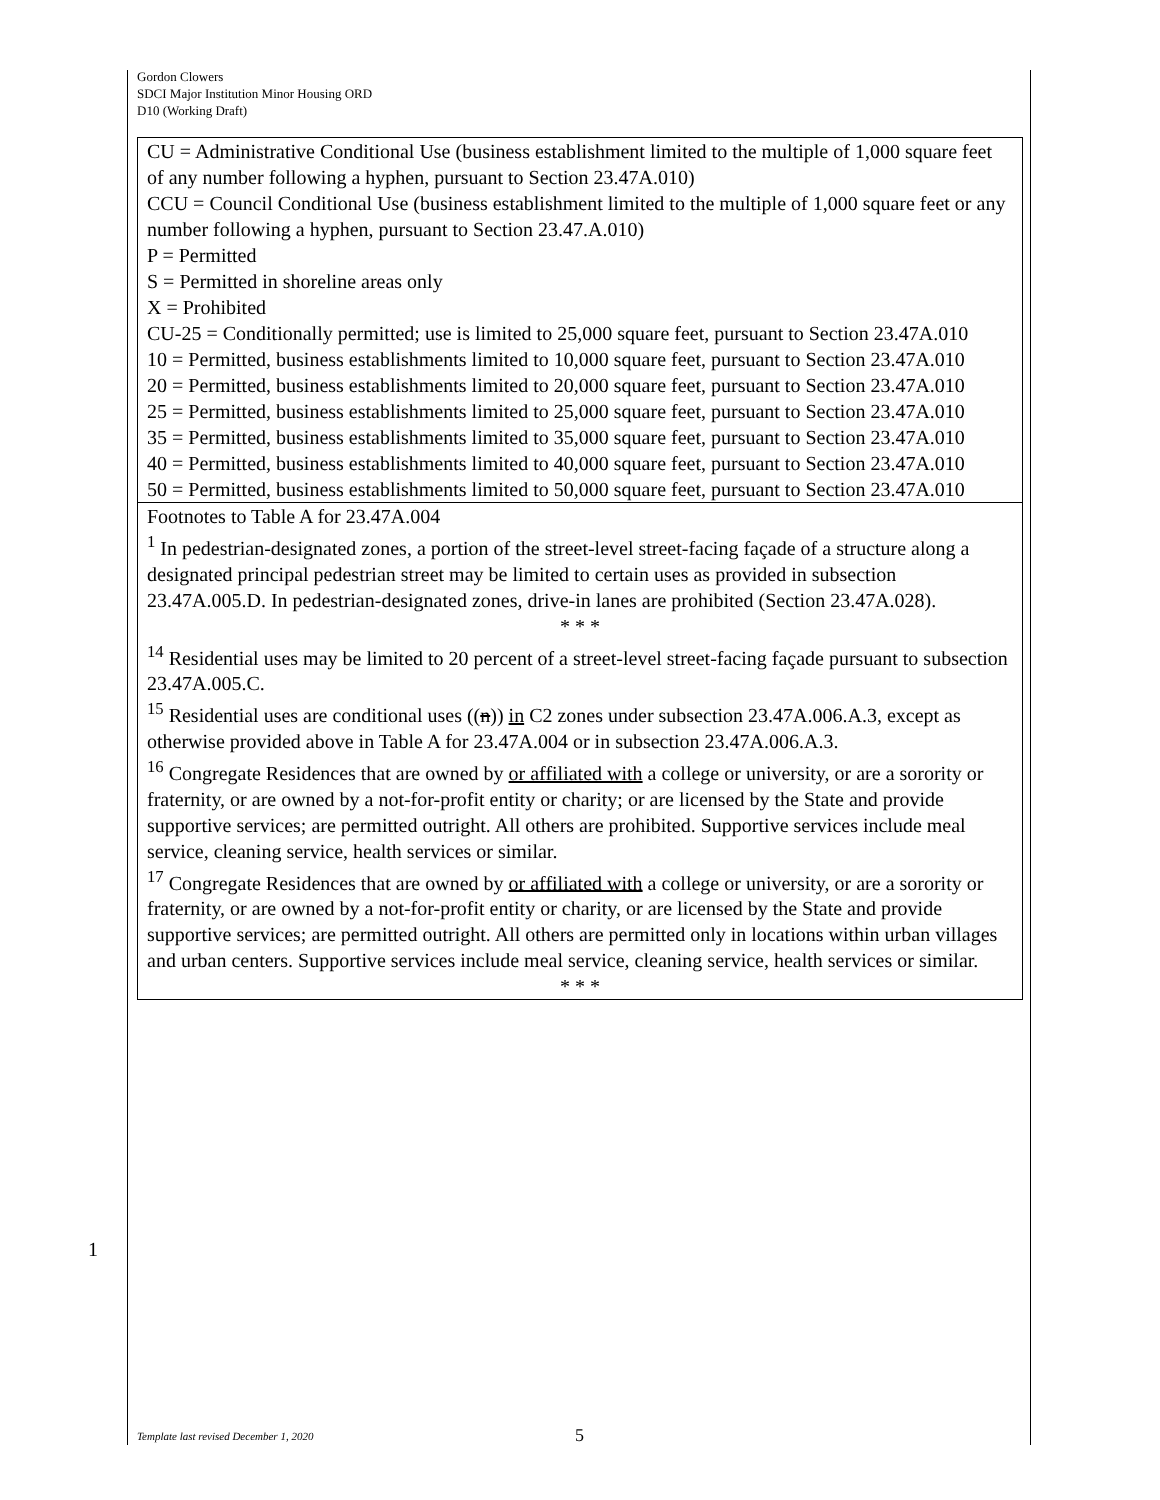Gordon Clowers
SDCI Major Institution Minor Housing ORD
D10 (Working Draft)
| CU = Administrative Conditional Use (business establishment limited to the multiple of 1,000 square feet of any number following a hyphen, pursuant to Section 23.47A.010) CCU = Council Conditional Use (business establishment limited to the multiple of 1,000 square feet or any number following a hyphen, pursuant to Section 23.47.A.010) P = Permitted S = Permitted in shoreline areas only X = Prohibited CU-25 = Conditionally permitted; use is limited to 25,000 square feet, pursuant to Section 23.47A.010 10 = Permitted, business establishments limited to 10,000 square feet, pursuant to Section 23.47A.010 20 = Permitted, business establishments limited to 20,000 square feet, pursuant to Section 23.47A.010 25 = Permitted, business establishments limited to 25,000 square feet, pursuant to Section 23.47A.010 35 = Permitted, business establishments limited to 35,000 square feet, pursuant to Section 23.47A.010 40 = Permitted, business establishments limited to 40,000 square feet, pursuant to Section 23.47A.010 50 = Permitted, business establishments limited to 50,000 square feet, pursuant to Section 23.47A.010 |
| Footnotes to Table A for 23.47A.004 <sup>1</sup> In pedestrian-designated zones, a portion of the street-level street-facing façade of a structure along a designated principal pedestrian street may be limited to certain uses as provided in subsection 23.47A.005.D. In pedestrian-designated zones, drive-in lanes are prohibited (Section 23.47A.028). * * * <sup>14</sup> Residential uses may be limited to 20 percent of a street-level street-facing façade pursuant to subsection 23.47A.005.C. <sup>15</sup> Residential uses are conditional uses (( n )) in C2 zones under subsection 23.47A.006.A.3, except as otherwise provided above in Table A for 23.47A.004 or in subsection 23.47A.006.A.3. <sup>16</sup> Congregate Residences that are owned by or affiliated with a college or university, or are a sorority or fraternity, or are owned by a not-for-profit entity or charity; or are licensed by the State and provide supportive services; are permitted outright. All others are prohibited. Supportive services include meal service, cleaning service, health services or similar. <sup>17</sup> Congregate Residences that are owned by or affiliated with a college or university, or are a sorority or fraternity, or are owned by a not-for-profit entity or charity, or are licensed by the State and provide supportive services; are permitted outright. All others are permitted only in locations within urban villages and urban centers. Supportive services include meal service, cleaning service, health services or similar. * * * |
1
Template last revised December 1, 2020
5